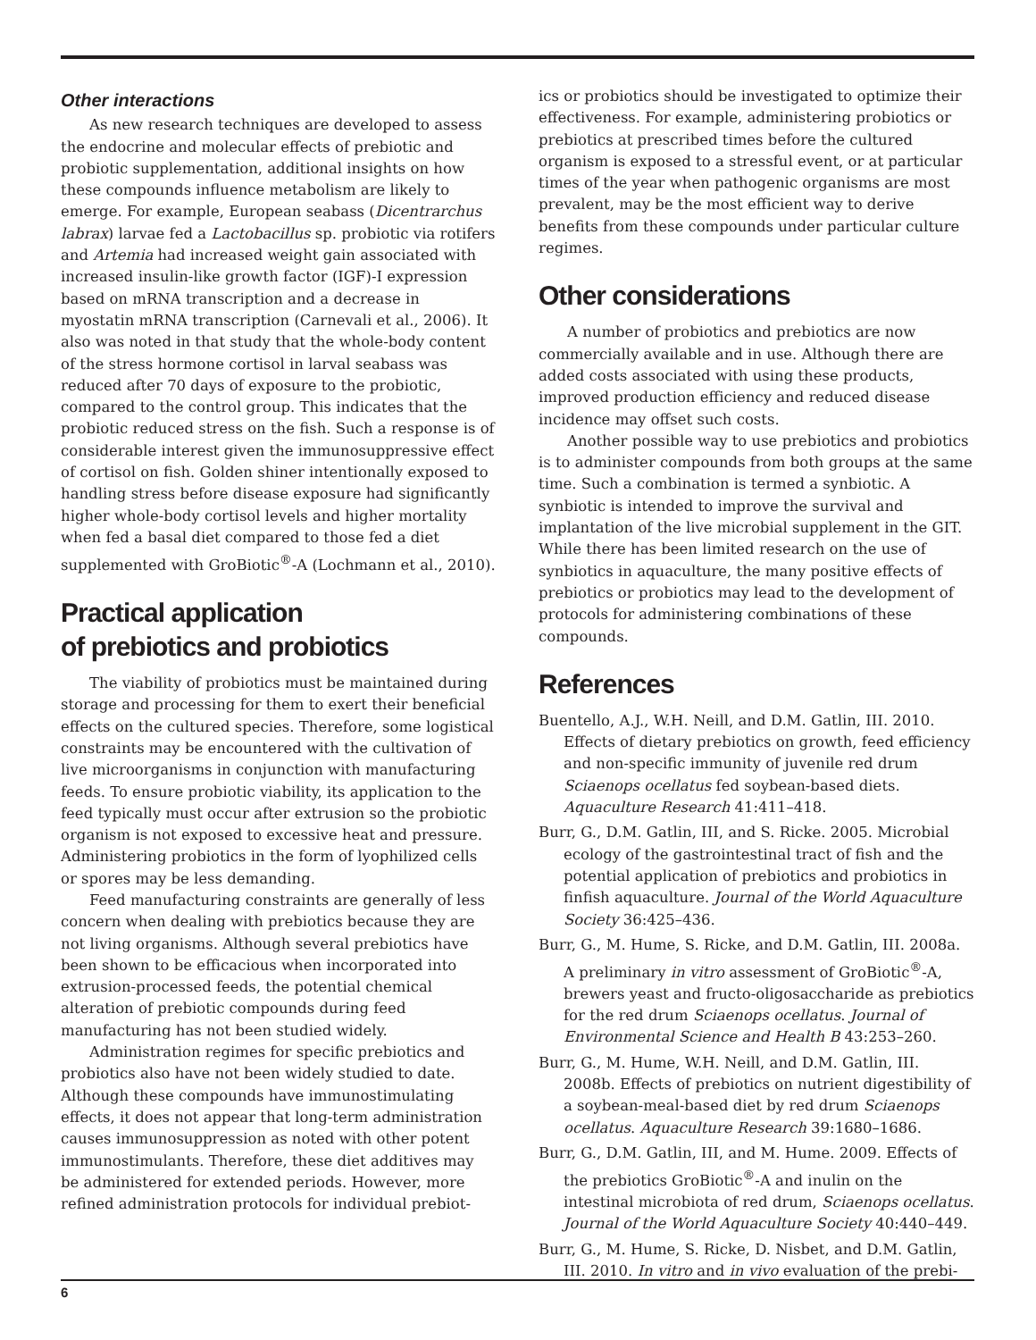Other interactions
As new research techniques are developed to assess the endocrine and molecular effects of prebiotic and probiotic supplementation, additional insights on how these compounds influence metabolism are likely to emerge. For example, European seabass (Dicentrarchus labrax) larvae fed a Lactobacillus sp. probiotic via rotifers and Artemia had increased weight gain associated with increased insulin-like growth factor (IGF)-I expression based on mRNA transcription and a decrease in myostatin mRNA transcription (Carnevali et al., 2006). It also was noted in that study that the whole-body content of the stress hormone cortisol in larval seabass was reduced after 70 days of exposure to the probiotic, compared to the control group. This indicates that the probiotic reduced stress on the fish. Such a response is of considerable interest given the immunosuppressive effect of cortisol on fish. Golden shiner intentionally exposed to handling stress before disease exposure had significantly higher whole-body cortisol levels and higher mortality when fed a basal diet compared to those fed a diet supplemented with GroBiotic<sup>®</sup>-A (Lochmann et al., 2010).
Practical application
of prebiotics and probiotics
The viability of probiotics must be maintained during storage and processing for them to exert their beneficial effects on the cultured species. Therefore, some logistical constraints may be encountered with the cultivation of live microorganisms in conjunction with manufacturing feeds. To ensure probiotic viability, its application to the feed typically must occur after extrusion so the probiotic organism is not exposed to excessive heat and pressure. Administering probiotics in the form of lyophilized cells or spores may be less demanding.
Feed manufacturing constraints are generally of less concern when dealing with prebiotics because they are not living organisms. Although several prebiotics have been shown to be efficacious when incorporated into extrusion-processed feeds, the potential chemical alteration of prebiotic compounds during feed manufacturing has not been studied widely.
Administration regimes for specific prebiotics and probiotics also have not been widely studied to date. Although these compounds have immunostimulating effects, it does not appear that long-term administration causes immunosuppression as noted with other potent immunostimulants. Therefore, these diet additives may be administered for extended periods. However, more refined administration protocols for individual prebiot-
ics or probiotics should be investigated to optimize their effectiveness. For example, administering probiotics or prebiotics at prescribed times before the cultured organism is exposed to a stressful event, or at particular times of the year when pathogenic organisms are most prevalent, may be the most efficient way to derive benefits from these compounds under particular culture regimes.
Other considerations
A number of probiotics and prebiotics are now commercially available and in use. Although there are added costs associated with using these products, improved production efficiency and reduced disease incidence may offset such costs.
Another possible way to use prebiotics and probiotics is to administer compounds from both groups at the same time. Such a combination is termed a synbiotic. A synbiotic is intended to improve the survival and implantation of the live microbial supplement in the GIT. While there has been limited research on the use of synbiotics in aquaculture, the many positive effects of prebiotics or probiotics may lead to the development of protocols for administering combinations of these compounds.
References
Buentello, A.J., W.H. Neill, and D.M. Gatlin, III. 2010. Effects of dietary prebiotics on growth, feed efficiency and non-specific immunity of juvenile red drum Sciaenops ocellatus fed soybean-based diets. Aquaculture Research 41:411–418.
Burr, G., D.M. Gatlin, III, and S. Ricke. 2005. Microbial ecology of the gastrointestinal tract of fish and the potential application of prebiotics and probiotics in finfish aquaculture. Journal of the World Aquaculture Society 36:425–436.
Burr, G., M. Hume, S. Ricke, and D.M. Gatlin, III. 2008a. A preliminary in vitro assessment of GroBiotic<sup>®</sup>-A, brewers yeast and fructo-oligosaccharide as prebiotics for the red drum Sciaenops ocellatus. Journal of Environmental Science and Health B 43:253–260.
Burr, G., M. Hume, W.H. Neill, and D.M. Gatlin, III. 2008b. Effects of prebiotics on nutrient digestibility of a soybean-meal-based diet by red drum Sciaenops ocellatus. Aquaculture Research 39:1680–1686.
Burr, G., D.M. Gatlin, III, and M. Hume. 2009. Effects of the prebiotics GroBiotic<sup>®</sup>-A and inulin on the intestinal microbiota of red drum, Sciaenops ocellatus. Journal of the World Aquaculture Society 40:440–449.
Burr, G., M. Hume, S. Ricke, D. Nisbet, and D.M. Gatlin, III. 2010. In vitro and in vivo evaluation of the prebi-
6